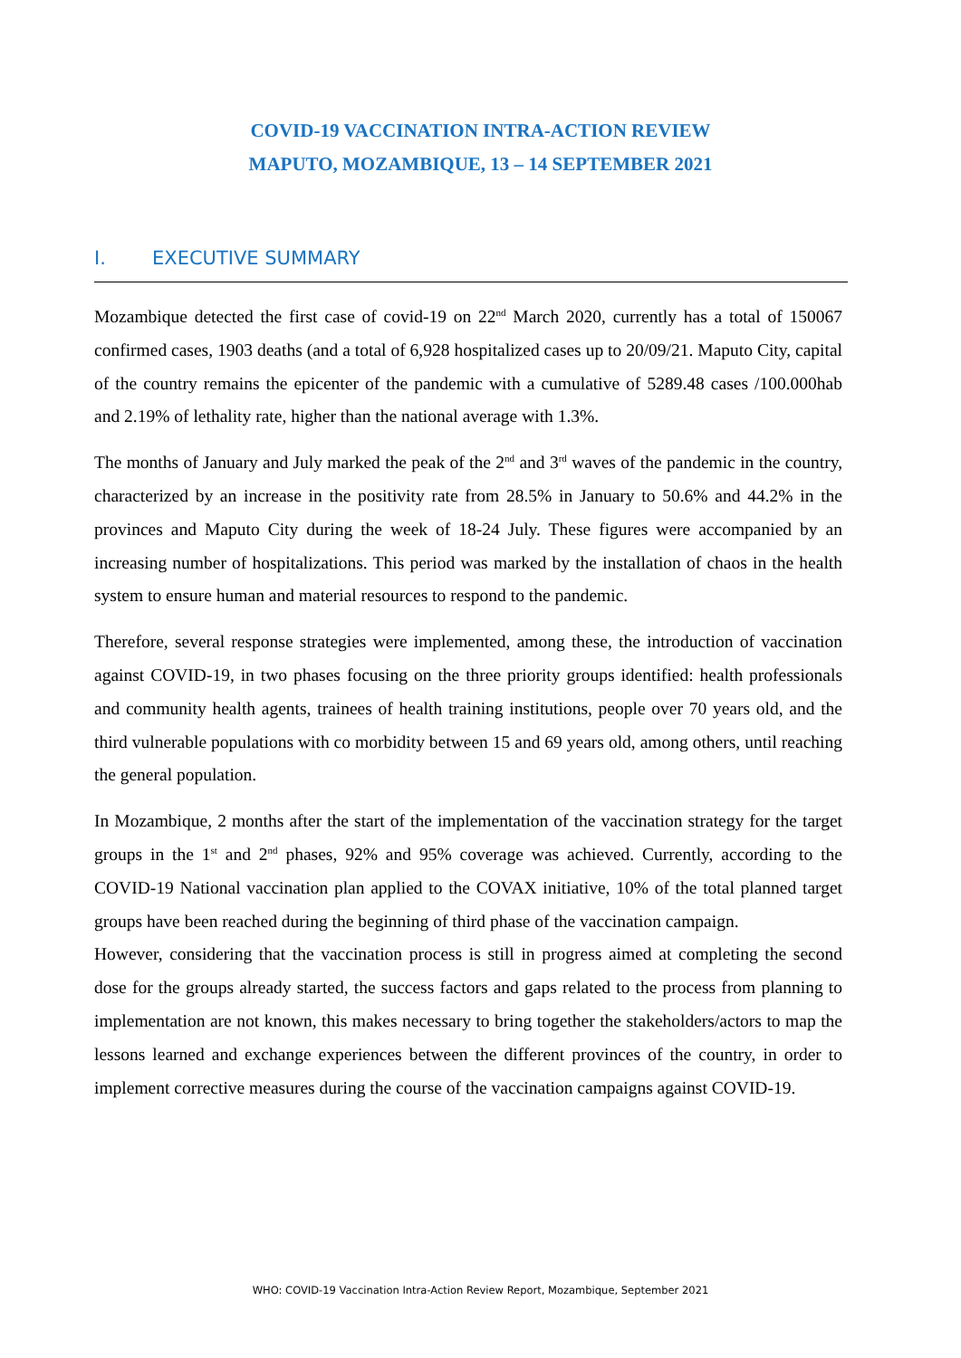COVID-19 VACCINATION INTRA-ACTION REVIEW
MAPUTO, MOZAMBIQUE, 13 – 14 SEPTEMBER 2021
I. EXECUTIVE SUMMARY
Mozambique detected the first case of covid-19 on 22<sup>nd</sup> March 2020, currently has a total of 150067 confirmed cases, 1903 deaths (and a total of 6,928 hospitalized cases up to 20/09/21. Maputo City, capital of the country remains the epicenter of the pandemic with a cumulative of 5289.48 cases /100.000hab and 2.19% of lethality rate, higher than the national average with 1.3%.
The months of January and July marked the peak of the 2<sup>nd</sup> and 3<sup>rd</sup> waves of the pandemic in the country, characterized by an increase in the positivity rate from 28.5% in January to 50.6% and 44.2% in the provinces and Maputo City during the week of 18-24 July. These figures were accompanied by an increasing number of hospitalizations. This period was marked by the installation of chaos in the health system to ensure human and material resources to respond to the pandemic.
Therefore, several response strategies were implemented, among these, the introduction of vaccination against COVID-19, in two phases focusing on the three priority groups identified: health professionals and community health agents, trainees of health training institutions, people over 70 years old, and the third vulnerable populations with co morbidity between 15 and 69 years old, among others, until reaching the general population.
In Mozambique, 2 months after the start of the implementation of the vaccination strategy for the target groups in the 1<sup>st</sup> and 2<sup>nd</sup> phases, 92% and 95% coverage was achieved. Currently, according to the COVID-19 National vaccination plan applied to the COVAX initiative, 10% of the total planned target groups have been reached during the beginning of third phase of the vaccination campaign.
However, considering that the vaccination process is still in progress aimed at completing the second dose for the groups already started, the success factors and gaps related to the process from planning to implementation are not known, this makes necessary to bring together the stakeholders/actors to map the lessons learned and exchange experiences between the different provinces of the country, in order to implement corrective measures during the course of the vaccination campaigns against COVID-19.
WHO: COVID-19 Vaccination Intra-Action Review Report, Mozambique, September 2021